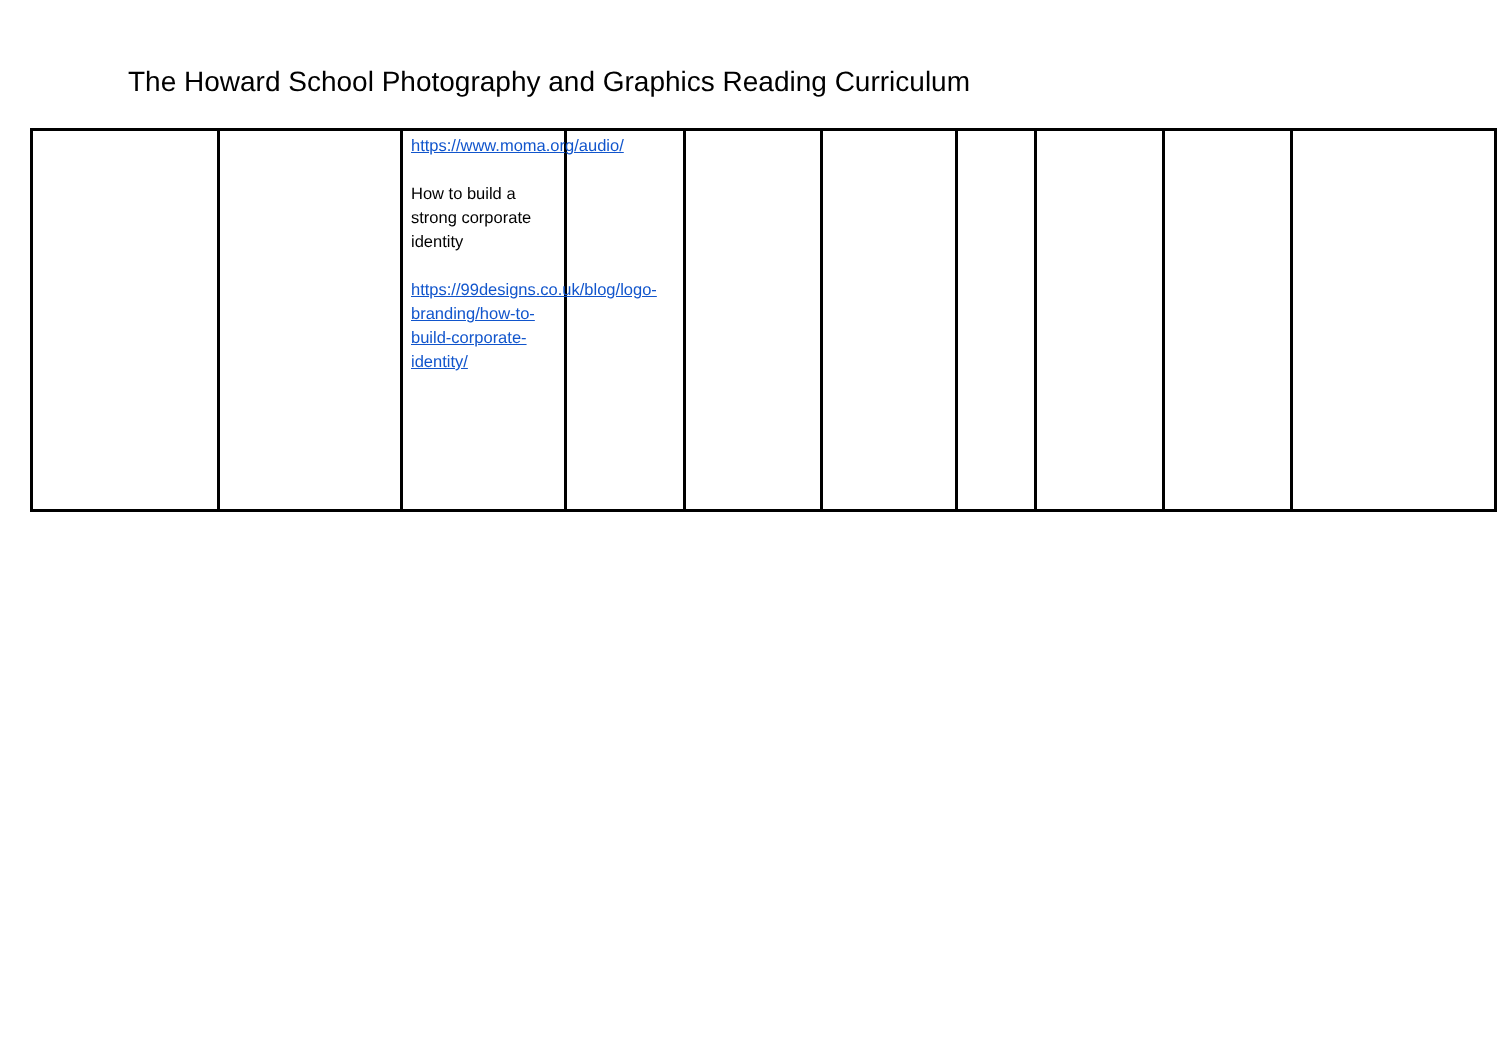The Howard School Photography and Graphics Reading Curriculum
| | | https://www.moma.org/audio/ How to build a strong corporate identity https://99designs.co.uk/blog/logo-branding/how-to-build-corporate-identity/ | | | | | | | |